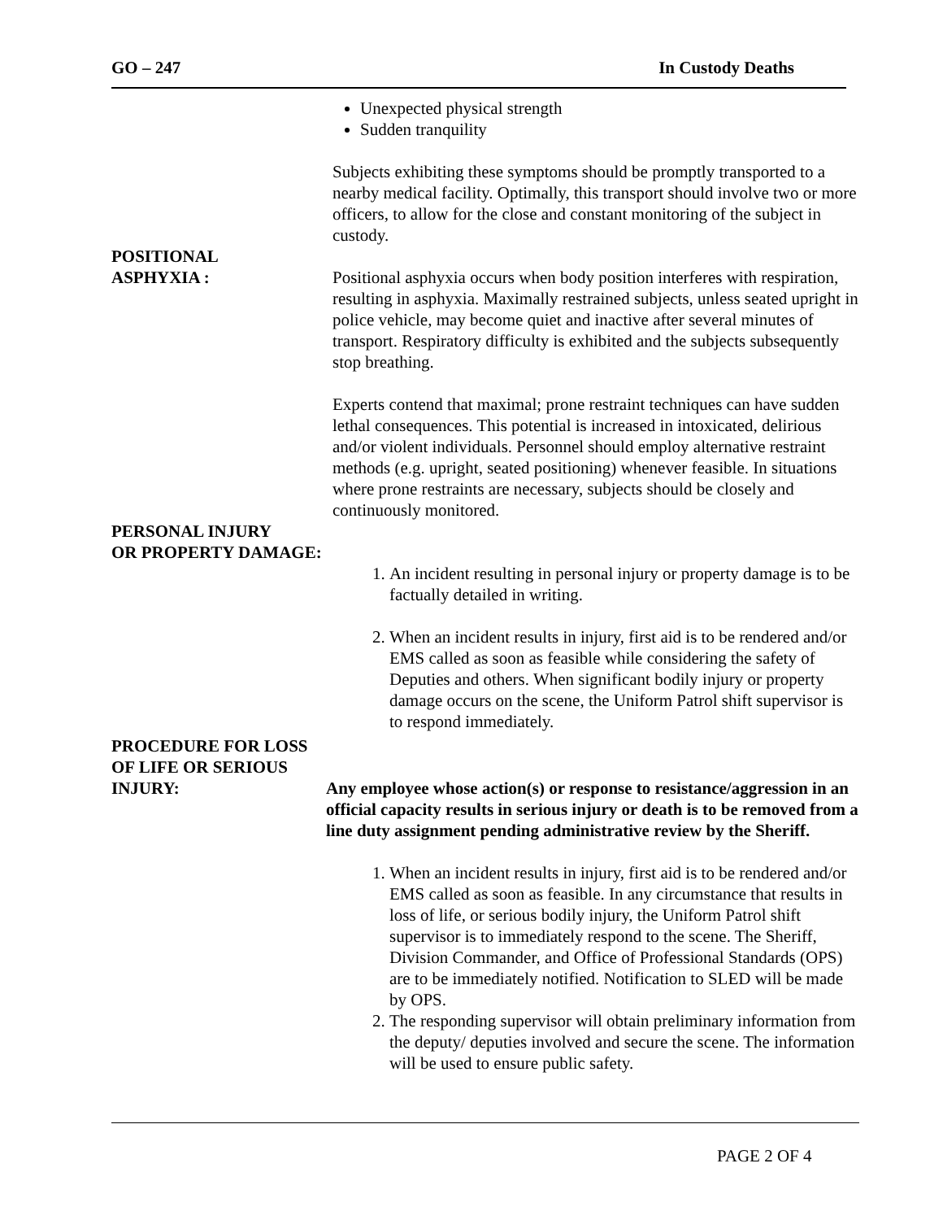GO – 247 In Custody Deaths
Unexpected physical strength
Sudden tranquility
Subjects exhibiting these symptoms should be promptly transported to a nearby medical facility. Optimally, this transport should involve two or more officers, to allow for the close and constant monitoring of the subject in custody.
POSITIONAL
ASPHYXIA : Positional asphyxia occurs when body position interferes with respiration, resulting in asphyxia. Maximally restrained subjects, unless seated upright in police vehicle, may become quiet and inactive after several minutes of transport. Respiratory difficulty is exhibited and the subjects subsequently stop breathing.
Experts contend that maximal; prone restraint techniques can have sudden lethal consequences. This potential is increased in intoxicated, delirious and/or violent individuals. Personnel should employ alternative restraint methods (e.g. upright, seated positioning) whenever feasible. In situations where prone restraints are necessary, subjects should be closely and continuously monitored.
PERSONAL INJURY
OR PROPERTY DAMAGE:
1. An incident resulting in personal injury or property damage is to be factually detailed in writing.
2. When an incident results in injury, first aid is to be rendered and/or EMS called as soon as feasible while considering the safety of Deputies and others. When significant bodily injury or property damage occurs on the scene, the Uniform Patrol shift supervisor is to respond immediately.
PROCEDURE FOR LOSS
OF LIFE OR SERIOUS
INJURY: Any employee whose action(s) or response to resistance/aggression in an official capacity results in serious injury or death is to be removed from a line duty assignment pending administrative review by the Sheriff.
1. When an incident results in injury, first aid is to be rendered and/or EMS called as soon as feasible. In any circumstance that results in loss of life, or serious bodily injury, the Uniform Patrol shift supervisor is to immediately respond to the scene. The Sheriff, Division Commander, and Office of Professional Standards (OPS) are to be immediately notified. Notification to SLED will be made by OPS.
2. The responding supervisor will obtain preliminary information from the deputy/ deputies involved and secure the scene. The information will be used to ensure public safety.
PAGE 2 OF 4